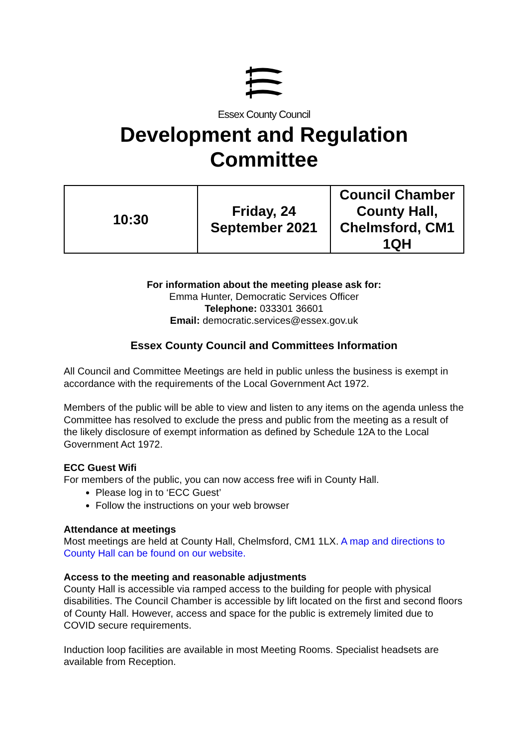Essex County Council
Development and Regulation
Committee
| 10:30 | Friday, 24 September 2021 | Council Chamber County Hall, Chelmsford, CM1 1QH |
For information about the meeting please ask for:
Emma Hunter, Democratic Services Officer
Telephone: 033301 36601
Email: democratic.services@essex.gov.uk
Essex County Council and Committees Information
All Council and Committee Meetings are held in public unless the business is exempt in accordance with the requirements of the Local Government Act 1972.
Members of the public will be able to view and listen to any items on the agenda unless the Committee has resolved to exclude the press and public from the meeting as a result of the likely disclosure of exempt information as defined by Schedule 12A to the Local Government Act 1972.
ECC Guest Wifi
For members of the public, you can now access free wifi in County Hall.
Please log in to ‘ECC Guest’
Follow the instructions on your web browser
Attendance at meetings
Most meetings are held at County Hall, Chelmsford, CM1 1LX. A map and directions to County Hall can be found on our website.
Access to the meeting and reasonable adjustments
County Hall is accessible via ramped access to the building for people with physical disabilities. The Council Chamber is accessible by lift located on the first and second floors of County Hall. However, access and space for the public is extremely limited due to COVID secure requirements.
Induction loop facilities are available in most Meeting Rooms. Specialist headsets are available from Reception.